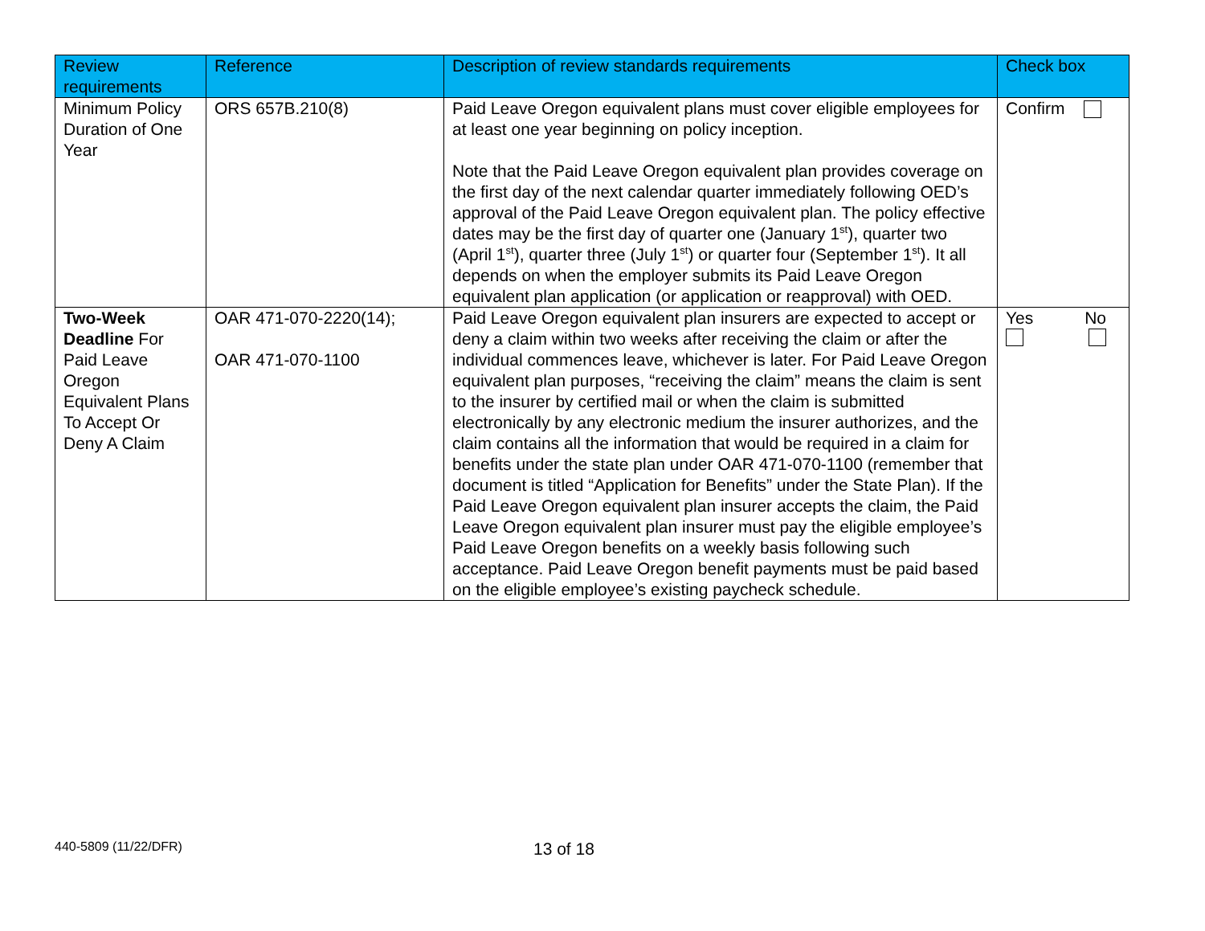| Review requirements | Reference | Description of review standards requirements | Check box |
| --- | --- | --- | --- |
| Minimum Policy Duration of One Year | ORS 657B.210(8) | Paid Leave Oregon equivalent plans must cover eligible employees for at least one year beginning on policy inception. Note that the Paid Leave Oregon equivalent plan provides coverage on the first day of the next calendar quarter immediately following OED’s approval of the Paid Leave Oregon equivalent plan. The policy effective dates may be the first day of quarter one (January 1<sup>st</sup>), quarter two (April 1<sup>st</sup>), quarter three (July 1<sup>st</sup>) or quarter four (September 1<sup>st</sup>). It all depends on when the employer submits its Paid Leave Oregon equivalent plan application (or application or reapproval) with OED. | Confirm |
| Two-Week Deadline For Paid Leave Oregon Equivalent Plans To Accept Or Deny A Claim | OAR 471-070-2220(14); OAR 471-070-1100 | Paid Leave Oregon equivalent plan insurers are expected to accept or deny a claim within two weeks after receiving the claim or after the individual commences leave, whichever is later. For Paid Leave Oregon equivalent plan purposes, “receiving the claim” means the claim is sent to the insurer by certified mail or when the claim is submitted electronically by any electronic medium the insurer authorizes, and the claim contains all the information that would be required in a claim for benefits under the state plan under OAR 471-070-1100 (remember that document is titled “Application for Benefits” under the State Plan). If the Paid Leave Oregon equivalent plan insurer accepts the claim, the Paid Leave Oregon equivalent plan insurer must pay the eligible employee’s Paid Leave Oregon benefits on a weekly basis following such acceptance. Paid Leave Oregon benefit payments must be paid based on the eligible employee’s existing paycheck schedule. | Yes No |
440-5809 (11/22/DFR) 13 of 18